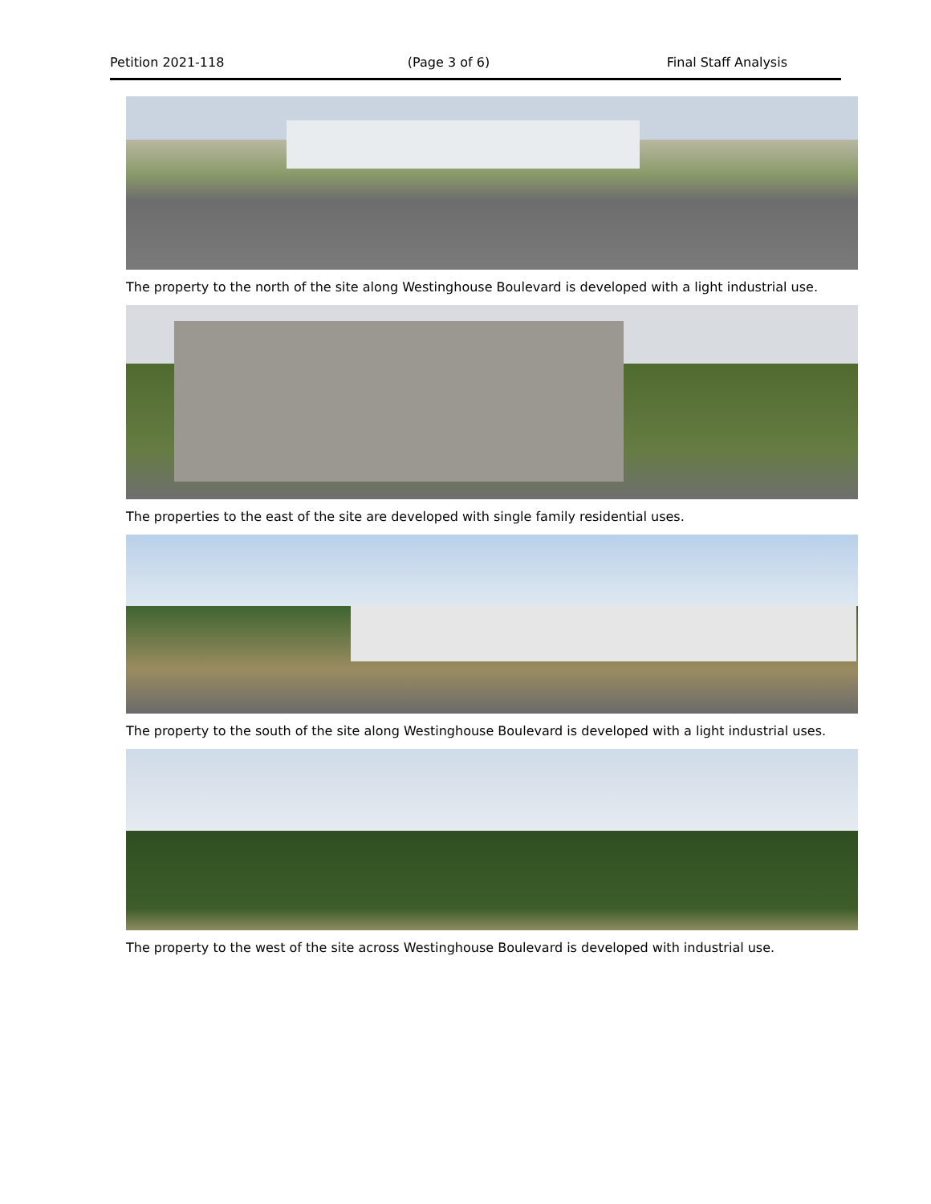Petition 2021-118 (Page 3 of 6) Final Staff Analysis
The property to the north of the site along Westinghouse Boulevard is developed with a light industrial use.
The properties to the east of the site are developed with single family residential uses.
The property to the south of the site along Westinghouse Boulevard is developed with a light industrial uses.
The property to the west of the site across Westinghouse Boulevard is developed with industrial use.